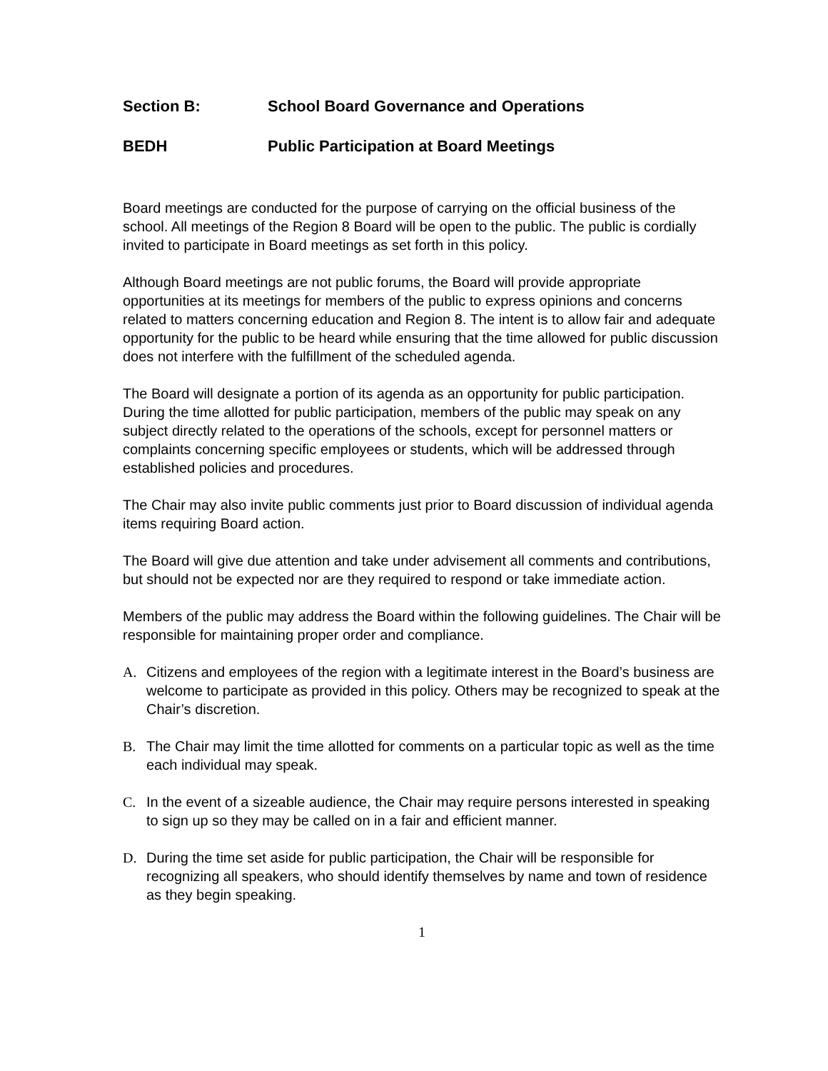Section B: School Board Governance and Operations
BEDH Public Participation at Board Meetings
Board meetings are conducted for the purpose of carrying on the official business of the school. All meetings of the Region 8 Board will be open to the public. The public is cordially invited to participate in Board meetings as set forth in this policy.
Although Board meetings are not public forums, the Board will provide appropriate opportunities at its meetings for members of the public to express opinions and concerns related to matters concerning education and Region 8. The intent is to allow fair and adequate opportunity for the public to be heard while ensuring that the time allowed for public discussion does not interfere with the fulfillment of the scheduled agenda.
The Board will designate a portion of its agenda as an opportunity for public participation. During the time allotted for public participation, members of the public may speak on any subject directly related to the operations of the schools, except for personnel matters or complaints concerning specific employees or students, which will be addressed through established policies and procedures.
The Chair may also invite public comments just prior to Board discussion of individual agenda items requiring Board action.
The Board will give due attention and take under advisement all comments and contributions, but should not be expected nor are they required to respond or take immediate action.
Members of the public may address the Board within the following guidelines. The Chair will be responsible for maintaining proper order and compliance.
A. Citizens and employees of the region with a legitimate interest in the Board’s business are welcome to participate as provided in this policy. Others may be recognized to speak at the Chair’s discretion.
B. The Chair may limit the time allotted for comments on a particular topic as well as the time each individual may speak.
C. In the event of a sizeable audience, the Chair may require persons interested in speaking to sign up so they may be called on in a fair and efficient manner.
D. During the time set aside for public participation, the Chair will be responsible for recognizing all speakers, who should identify themselves by name and town of residence as they begin speaking.
1